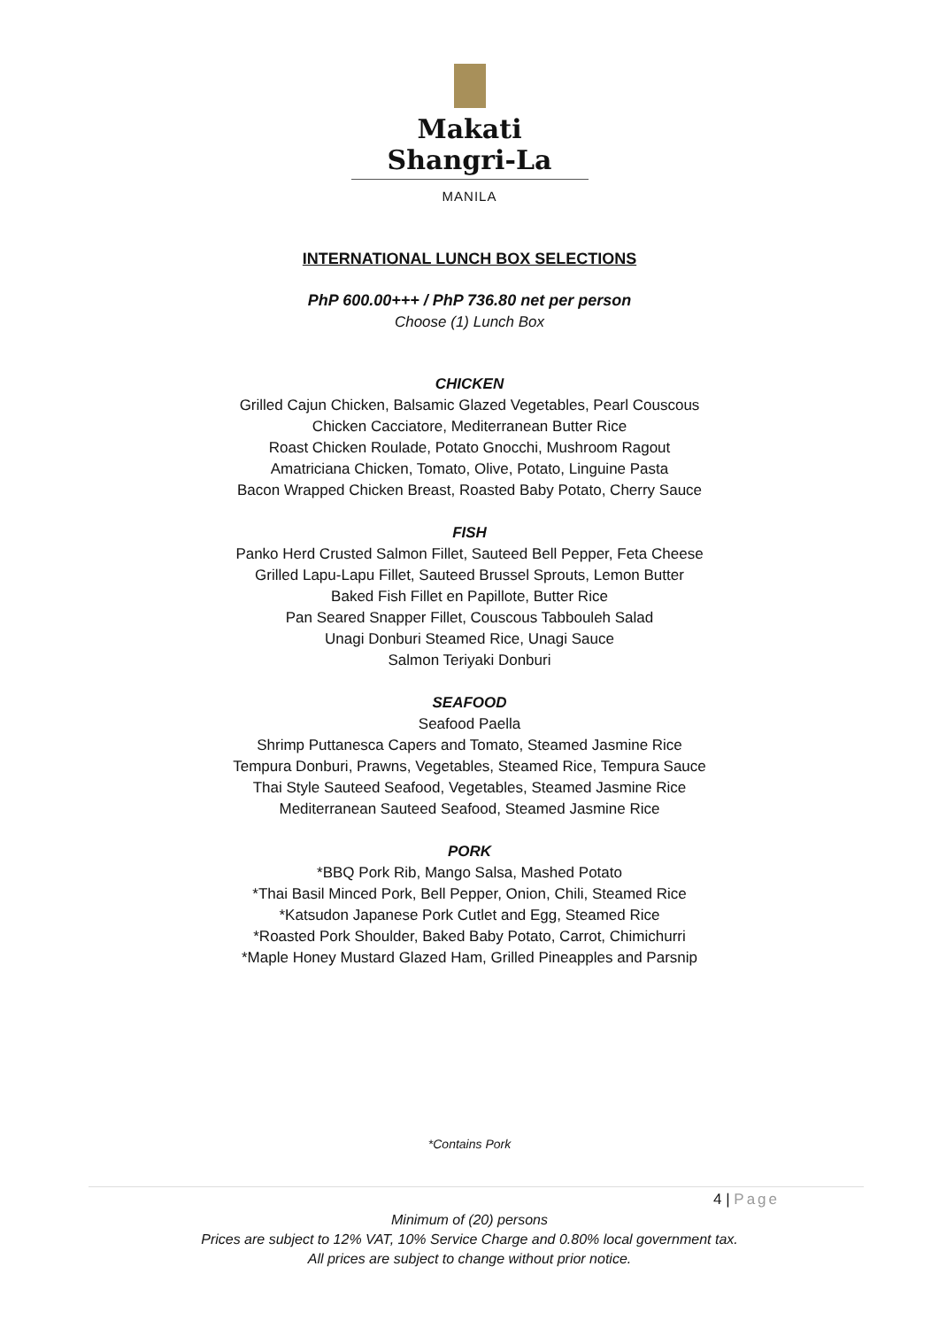Makati Shangri-La
MANILA
INTERNATIONAL LUNCH BOX SELECTIONS
PhP 600.00+++ / PhP 736.80 net per person
Choose (1) Lunch Box
CHICKEN
Grilled Cajun Chicken, Balsamic Glazed Vegetables, Pearl Couscous
Chicken Cacciatore, Mediterranean Butter Rice
Roast Chicken Roulade, Potato Gnocchi, Mushroom Ragout
Amatriciana Chicken, Tomato, Olive, Potato, Linguine Pasta
Bacon Wrapped Chicken Breast, Roasted Baby Potato, Cherry Sauce
FISH
Panko Herd Crusted Salmon Fillet, Sauteed Bell Pepper, Feta Cheese
Grilled Lapu-Lapu Fillet, Sauteed Brussel Sprouts, Lemon Butter
Baked Fish Fillet en Papillote, Butter Rice
Pan Seared Snapper Fillet, Couscous Tabbouleh Salad
Unagi Donburi Steamed Rice, Unagi Sauce
Salmon Teriyaki Donburi
SEAFOOD
Seafood Paella
Shrimp Puttanesca Capers and Tomato, Steamed Jasmine Rice
Tempura Donburi, Prawns, Vegetables, Steamed Rice, Tempura Sauce
Thai Style Sauteed Seafood, Vegetables, Steamed Jasmine Rice
Mediterranean Sauteed Seafood, Steamed Jasmine Rice
PORK
*BBQ Pork Rib, Mango Salsa, Mashed Potato
*Thai Basil Minced Pork, Bell Pepper, Onion, Chili, Steamed Rice
*Katsudon Japanese Pork Cutlet and Egg, Steamed Rice
*Roasted Pork Shoulder, Baked Baby Potato, Carrot, Chimichurri
*Maple Honey Mustard Glazed Ham, Grilled Pineapples and Parsnip
*Contains Pork
4 | Page
Minimum of (20) persons
Prices are subject to 12% VAT, 10% Service Charge and 0.80% local government tax.
All prices are subject to change without prior notice.